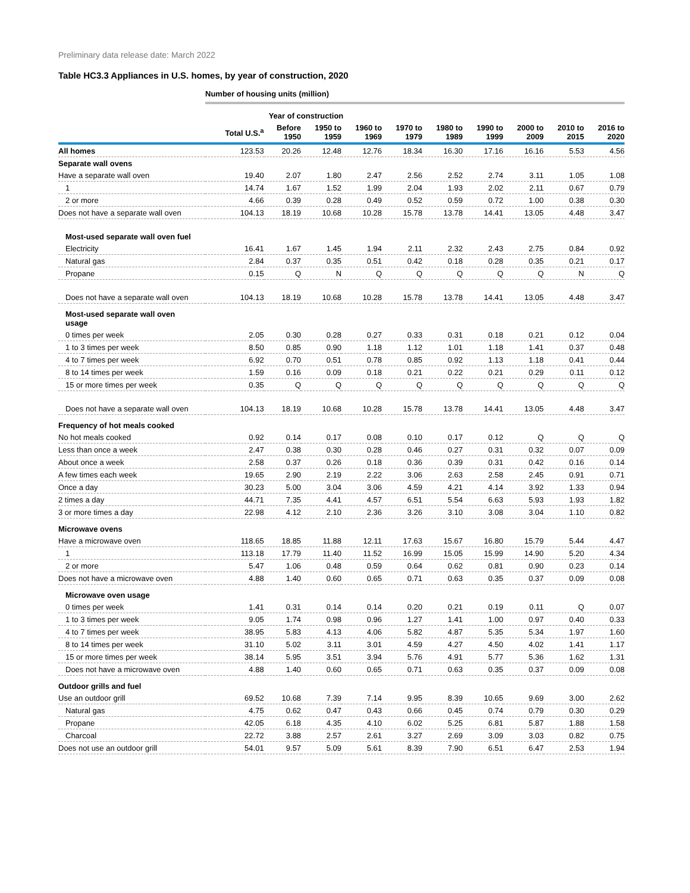Preliminary data release date: March 2022
Table HC3.3 Appliances in U.S. homes, by year of construction, 2020
| | Number of housing units (million) | | | | | | | | | |
| --- | --- | --- | --- | --- | --- | --- | --- | --- | --- | --- |
| | | Year of construction | | | | | | | | |
| | Total U.S.<sup>a</sup> | Before 1950 | 1950 to 1959 | 1960 to 1969 | 1970 to 1979 | 1980 to 1989 | 1990 to 1999 | 2000 to 2009 | 2010 to 2015 | 2016 to 2020 |
| All homes | 123.53 | 20.26 | 12.48 | 12.76 | 18.34 | 16.30 | 17.16 | 16.16 | 5.53 | 4.56 |
| Separate wall ovens | | | | | | | | | | |
| Have a separate wall oven | 19.40 | 2.07 | 1.80 | 2.47 | 2.56 | 2.52 | 2.74 | 3.11 | 1.05 | 1.08 |
| 1 | 14.74 | 1.67 | 1.52 | 1.99 | 2.04 | 1.93 | 2.02 | 2.11 | 0.67 | 0.79 |
| 2 or more | 4.66 | 0.39 | 0.28 | 0.49 | 0.52 | 0.59 | 0.72 | 1.00 | 0.38 | 0.30 |
| Does not have a separate wall oven | 104.13 | 18.19 | 10.68 | 10.28 | 15.78 | 13.78 | 14.41 | 13.05 | 4.48 | 3.47 |
| Most-used separate wall oven fuel | | | | | | | | | | |
| Electricity | 16.41 | 1.67 | 1.45 | 1.94 | 2.11 | 2.32 | 2.43 | 2.75 | 0.84 | 0.92 |
| Natural gas | 2.84 | 0.37 | 0.35 | 0.51 | 0.42 | 0.18 | 0.28 | 0.35 | 0.21 | 0.17 |
| Propane | 0.15 | Q | N | Q | Q | Q | Q | Q | N | Q |
| Does not have a separate wall oven | 104.13 | 18.19 | 10.68 | 10.28 | 15.78 | 13.78 | 14.41 | 13.05 | 4.48 | 3.47 |
| Most-used separate wall oven usage | | | | | | | | | | |
| 0 times per week | 2.05 | 0.30 | 0.28 | 0.27 | 0.33 | 0.31 | 0.18 | 0.21 | 0.12 | 0.04 |
| 1 to 3 times per week | 8.50 | 0.85 | 0.90 | 1.18 | 1.12 | 1.01 | 1.18 | 1.41 | 0.37 | 0.48 |
| 4 to 7 times per week | 6.92 | 0.70 | 0.51 | 0.78 | 0.85 | 0.92 | 1.13 | 1.18 | 0.41 | 0.44 |
| 8 to 14 times per week | 1.59 | 0.16 | 0.09 | 0.18 | 0.21 | 0.22 | 0.21 | 0.29 | 0.11 | 0.12 |
| 15 or more times per week | 0.35 | Q | Q | Q | Q | Q | Q | Q | Q | Q |
| Does not have a separate wall oven | 104.13 | 18.19 | 10.68 | 10.28 | 15.78 | 13.78 | 14.41 | 13.05 | 4.48 | 3.47 |
| Frequency of hot meals cooked | | | | | | | | | | |
| No hot meals cooked | 0.92 | 0.14 | 0.17 | 0.08 | 0.10 | 0.17 | 0.12 | Q | Q | Q |
| Less than once a week | 2.47 | 0.38 | 0.30 | 0.28 | 0.46 | 0.27 | 0.31 | 0.32 | 0.07 | 0.09 |
| About once a week | 2.58 | 0.37 | 0.26 | 0.18 | 0.36 | 0.39 | 0.31 | 0.42 | 0.16 | 0.14 |
| A few times each week | 19.65 | 2.90 | 2.19 | 2.22 | 3.06 | 2.63 | 2.58 | 2.45 | 0.91 | 0.71 |
| Once a day | 30.23 | 5.00 | 3.04 | 3.06 | 4.59 | 4.21 | 4.14 | 3.92 | 1.33 | 0.94 |
| 2 times a day | 44.71 | 7.35 | 4.41 | 4.57 | 6.51 | 5.54 | 6.63 | 5.93 | 1.93 | 1.82 |
| 3 or more times a day | 22.98 | 4.12 | 2.10 | 2.36 | 3.26 | 3.10 | 3.08 | 3.04 | 1.10 | 0.82 |
| Microwave ovens | | | | | | | | | | |
| Have a microwave oven | 118.65 | 18.85 | 11.88 | 12.11 | 17.63 | 15.67 | 16.80 | 15.79 | 5.44 | 4.47 |
| 1 | 113.18 | 17.79 | 11.40 | 11.52 | 16.99 | 15.05 | 15.99 | 14.90 | 5.20 | 4.34 |
| 2 or more | 5.47 | 1.06 | 0.48 | 0.59 | 0.64 | 0.62 | 0.81 | 0.90 | 0.23 | 0.14 |
| Does not have a microwave oven | 4.88 | 1.40 | 0.60 | 0.65 | 0.71 | 0.63 | 0.35 | 0.37 | 0.09 | 0.08 |
| Microwave oven usage | | | | | | | | | | |
| 0 times per week | 1.41 | 0.31 | 0.14 | 0.14 | 0.20 | 0.21 | 0.19 | 0.11 | Q | 0.07 |
| 1 to 3 times per week | 9.05 | 1.74 | 0.98 | 0.96 | 1.27 | 1.41 | 1.00 | 0.97 | 0.40 | 0.33 |
| 4 to 7 times per week | 38.95 | 5.83 | 4.13 | 4.06 | 5.82 | 4.87 | 5.35 | 5.34 | 1.97 | 1.60 |
| 8 to 14 times per week | 31.10 | 5.02 | 3.11 | 3.01 | 4.59 | 4.27 | 4.50 | 4.02 | 1.41 | 1.17 |
| 15 or more times per week | 38.14 | 5.95 | 3.51 | 3.94 | 5.76 | 4.91 | 5.77 | 5.36 | 1.62 | 1.31 |
| Does not have a microwave oven | 4.88 | 1.40 | 0.60 | 0.65 | 0.71 | 0.63 | 0.35 | 0.37 | 0.09 | 0.08 |
| Outdoor grills and fuel | | | | | | | | | | |
| Use an outdoor grill | 69.52 | 10.68 | 7.39 | 7.14 | 9.95 | 8.39 | 10.65 | 9.69 | 3.00 | 2.62 |
| Natural gas | 4.75 | 0.62 | 0.47 | 0.43 | 0.66 | 0.45 | 0.74 | 0.79 | 0.30 | 0.29 |
| Propane | 42.05 | 6.18 | 4.35 | 4.10 | 6.02 | 5.25 | 6.81 | 5.87 | 1.88 | 1.58 |
| Charcoal | 22.72 | 3.88 | 2.57 | 2.61 | 3.27 | 2.69 | 3.09 | 3.03 | 0.82 | 0.75 |
| Does not use an outdoor grill | 54.01 | 9.57 | 5.09 | 5.61 | 8.39 | 7.90 | 6.51 | 6.47 | 2.53 | 1.94 |